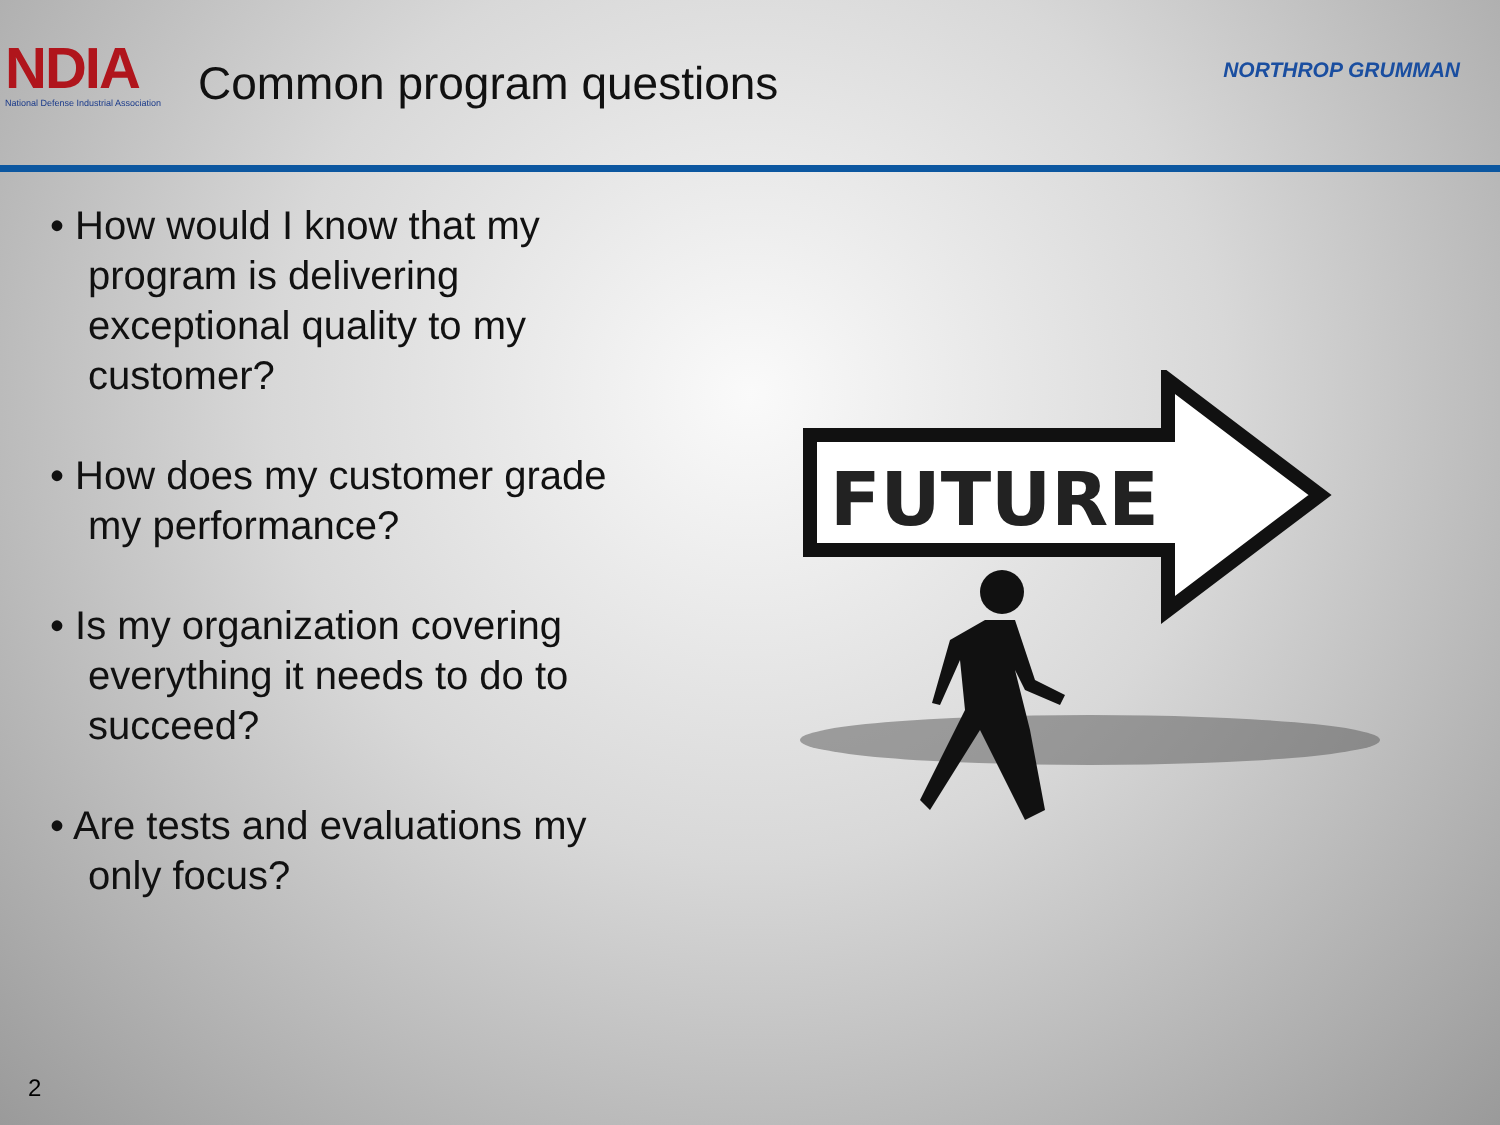NDIA
National Defense Industrial Association
Common program questions
NORTHROP GRUMMAN
• How would I know that my program is delivering exceptional quality to my customer?
• How does my customer grade my performance?
• Is my organization covering everything it needs to do to succeed?
• Are tests and evaluations my only focus?
FUTURE
2